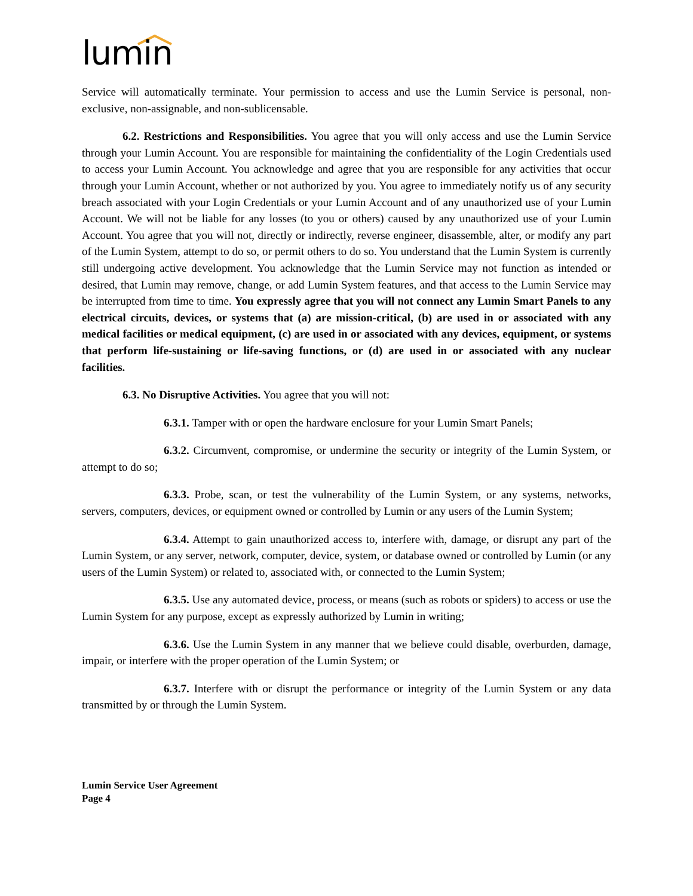lumin
Service will automatically terminate. Your permission to access and use the Lumin Service is personal, non-exclusive, non-assignable, and non-sublicensable.
6.2. Restrictions and Responsibilities. You agree that you will only access and use the Lumin Service through your Lumin Account. You are responsible for maintaining the confidentiality of the Login Credentials used to access your Lumin Account. You acknowledge and agree that you are responsible for any activities that occur through your Lumin Account, whether or not authorized by you. You agree to immediately notify us of any security breach associated with your Login Credentials or your Lumin Account and of any unauthorized use of your Lumin Account. We will not be liable for any losses (to you or others) caused by any unauthorized use of your Lumin Account. You agree that you will not, directly or indirectly, reverse engineer, disassemble, alter, or modify any part of the Lumin System, attempt to do so, or permit others to do so. You understand that the Lumin System is currently still undergoing active development. You acknowledge that the Lumin Service may not function as intended or desired, that Lumin may remove, change, or add Lumin System features, and that access to the Lumin Service may be interrupted from time to time. You expressly agree that you will not connect any Lumin Smart Panels to any electrical circuits, devices, or systems that (a) are mission-critical, (b) are used in or associated with any medical facilities or medical equipment, (c) are used in or associated with any devices, equipment, or systems that perform life-sustaining or life-saving functions, or (d) are used in or associated with any nuclear facilities.
6.3. No Disruptive Activities. You agree that you will not:
6.3.1. Tamper with or open the hardware enclosure for your Lumin Smart Panels;
6.3.2. Circumvent, compromise, or undermine the security or integrity of the Lumin System, or attempt to do so;
6.3.3. Probe, scan, or test the vulnerability of the Lumin System, or any systems, networks, servers, computers, devices, or equipment owned or controlled by Lumin or any users of the Lumin System;
6.3.4. Attempt to gain unauthorized access to, interfere with, damage, or disrupt any part of the Lumin System, or any server, network, computer, device, system, or database owned or controlled by Lumin (or any users of the Lumin System) or related to, associated with, or connected to the Lumin System;
6.3.5. Use any automated device, process, or means (such as robots or spiders) to access or use the Lumin System for any purpose, except as expressly authorized by Lumin in writing;
6.3.6. Use the Lumin System in any manner that we believe could disable, overburden, damage, impair, or interfere with the proper operation of the Lumin System; or
6.3.7. Interfere with or disrupt the performance or integrity of the Lumin System or any data transmitted by or through the Lumin System.
Lumin Service User Agreement
Page 4